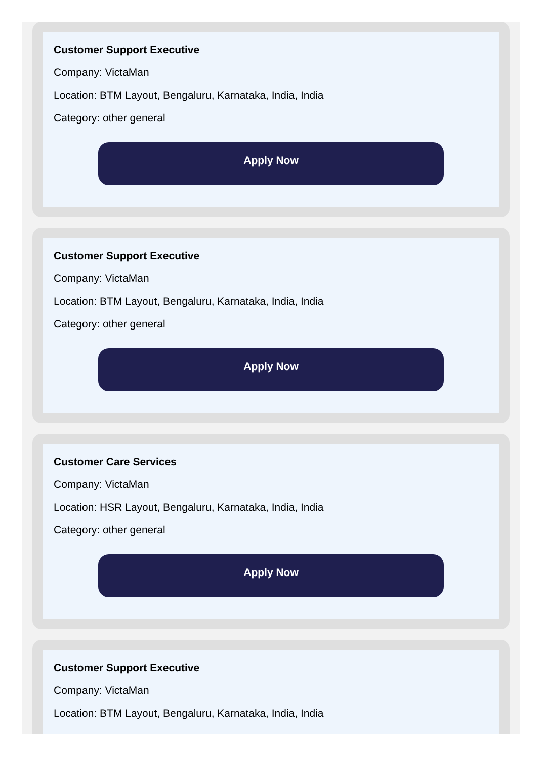Customer Support Executive
Company: VictaMan
Location: BTM Layout, Bengaluru, Karnataka, India, India
Category: other general
Apply Now
Customer Support Executive
Company: VictaMan
Location: BTM Layout, Bengaluru, Karnataka, India, India
Category: other general
Apply Now
Customer Care Services
Company: VictaMan
Location: HSR Layout, Bengaluru, Karnataka, India, India
Category: other general
Apply Now
Customer Support Executive
Company: VictaMan
Location: BTM Layout, Bengaluru, Karnataka, India, India